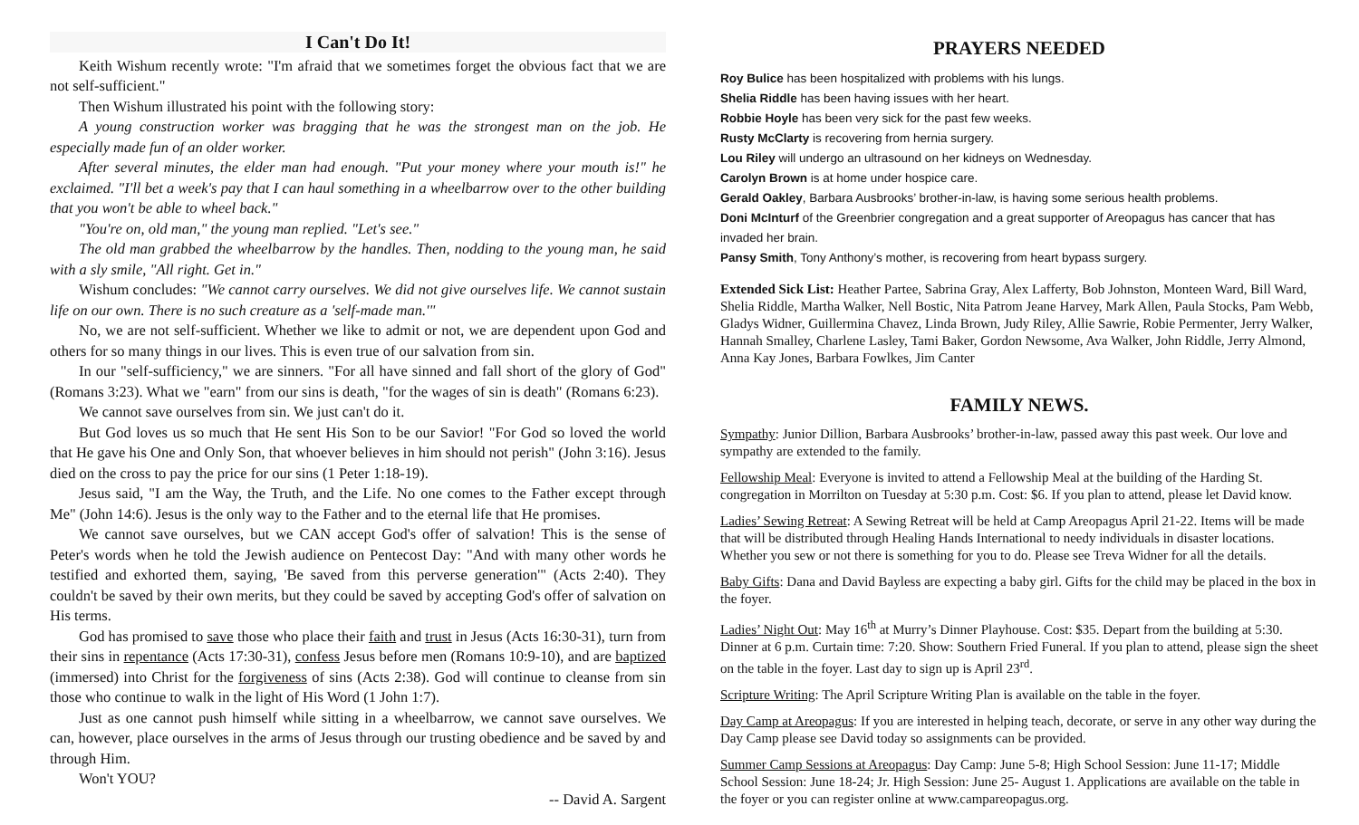I Can't Do It!
Keith Wishum recently wrote: "I'm afraid that we sometimes forget the obvious fact that we are not self-sufficient."
Then Wishum illustrated his point with the following story:
A young construction worker was bragging that he was the strongest man on the job. He especially made fun of an older worker.
After several minutes, the elder man had enough. "Put your money where your mouth is!" he exclaimed. "I'll bet a week's pay that I can haul something in a wheelbarrow over to the other building that you won't be able to wheel back."
"You're on, old man," the young man replied. "Let's see."
The old man grabbed the wheelbarrow by the handles. Then, nodding to the young man, he said with a sly smile, "All right. Get in."
Wishum concludes: "We cannot carry ourselves. We did not give ourselves life. We cannot sustain life on our own. There is no such creature as a 'self-made man.'"
No, we are not self-sufficient. Whether we like to admit or not, we are dependent upon God and others for so many things in our lives. This is even true of our salvation from sin.
In our "self-sufficiency," we are sinners. "For all have sinned and fall short of the glory of God" (Romans 3:23). What we "earn" from our sins is death, "for the wages of sin is death" (Romans 6:23).
We cannot save ourselves from sin. We just can't do it.
But God loves us so much that He sent His Son to be our Savior! "For God so loved the world that He gave his One and Only Son, that whoever believes in him should not perish" (John 3:16). Jesus died on the cross to pay the price for our sins (1 Peter 1:18-19).
Jesus said, "I am the Way, the Truth, and the Life. No one comes to the Father except through Me" (John 14:6). Jesus is the only way to the Father and to the eternal life that He promises.
We cannot save ourselves, but we CAN accept God's offer of salvation! This is the sense of Peter's words when he told the Jewish audience on Pentecost Day: "And with many other words he testified and exhorted them, saying, 'Be saved from this perverse generation'" (Acts 2:40). They couldn't be saved by their own merits, but they could be saved by accepting God's offer of salvation on His terms.
God has promised to save those who place their faith and trust in Jesus (Acts 16:30-31), turn from their sins in repentance (Acts 17:30-31), confess Jesus before men (Romans 10:9-10), and are baptized (immersed) into Christ for the forgiveness of sins (Acts 2:38). God will continue to cleanse from sin those who continue to walk in the light of His Word (1 John 1:7).
Just as one cannot push himself while sitting in a wheelbarrow, we cannot save ourselves. We can, however, place ourselves in the arms of Jesus through our trusting obedience and be saved by and through Him.
Won't YOU?
-- David A. Sargent
PRAYERS NEEDED
Roy Bulice has been hospitalized with problems with his lungs.
Shelia Riddle has been having issues with her heart.
Robbie Hoyle has been very sick for the past few weeks.
Rusty McClarty is recovering from hernia surgery.
Lou Riley will undergo an ultrasound on her kidneys on Wednesday.
Carolyn Brown is at home under hospice care.
Gerald Oakley, Barbara Ausbrooks’ brother-in-law, is having some serious health problems.
Doni McInturf of the Greenbrier congregation and a great supporter of Areopagus has cancer that has invaded her brain.
Pansy Smith, Tony Anthony’s mother, is recovering from heart bypass surgery.
Extended Sick List: Heather Partee, Sabrina Gray, Alex Lafferty, Bob Johnston, Monteen Ward, Bill Ward, Shelia Riddle, Martha Walker, Nell Bostic, Nita Patrom Jeane Harvey, Mark Allen, Paula Stocks, Pam Webb, Gladys Widner, Guillermina Chavez, Linda Brown, Judy Riley, Allie Sawrie, Robie Permenter, Jerry Walker, Hannah Smalley, Charlene Lasley, Tami Baker, Gordon Newsome, Ava Walker, John Riddle, Jerry Almond, Anna Kay Jones, Barbara Fowlkes, Jim Canter
FAMILY NEWS.
Sympathy: Junior Dillion, Barbara Ausbrooks’ brother-in-law, passed away this past week. Our love and sympathy are extended to the family.
Fellowship Meal: Everyone is invited to attend a Fellowship Meal at the building of the Harding St. congregation in Morrilton on Tuesday at 5:30 p.m. Cost: $6. If you plan to attend, please let David know.
Ladies’ Sewing Retreat: A Sewing Retreat will be held at Camp Areopagus April 21-22. Items will be made that will be distributed through Healing Hands International to needy individuals in disaster locations. Whether you sew or not there is something for you to do. Please see Treva Widner for all the details.
Baby Gifts: Dana and David Bayless are expecting a baby girl. Gifts for the child may be placed in the box in the foyer.
Ladies’ Night Out: May 16<sup>th</sup> at Murry’s Dinner Playhouse. Cost: $35. Depart from the building at 5:30. Dinner at 6 p.m. Curtain time: 7:20. Show: Southern Fried Funeral. If you plan to attend, please sign the sheet on the table in the foyer. Last day to sign up is April 23<sup>rd</sup>.
Scripture Writing: The April Scripture Writing Plan is available on the table in the foyer.
Day Camp at Areopagus: If you are interested in helping teach, decorate, or serve in any other way during the Day Camp please see David today so assignments can be provided.
Summer Camp Sessions at Areopagus: Day Camp: June 5-8; High School Session: June 11-17; Middle School Session: June 18-24; Jr. High Session: June 25- August 1. Applications are available on the table in the foyer or you can register online at www.campareopagus.org.